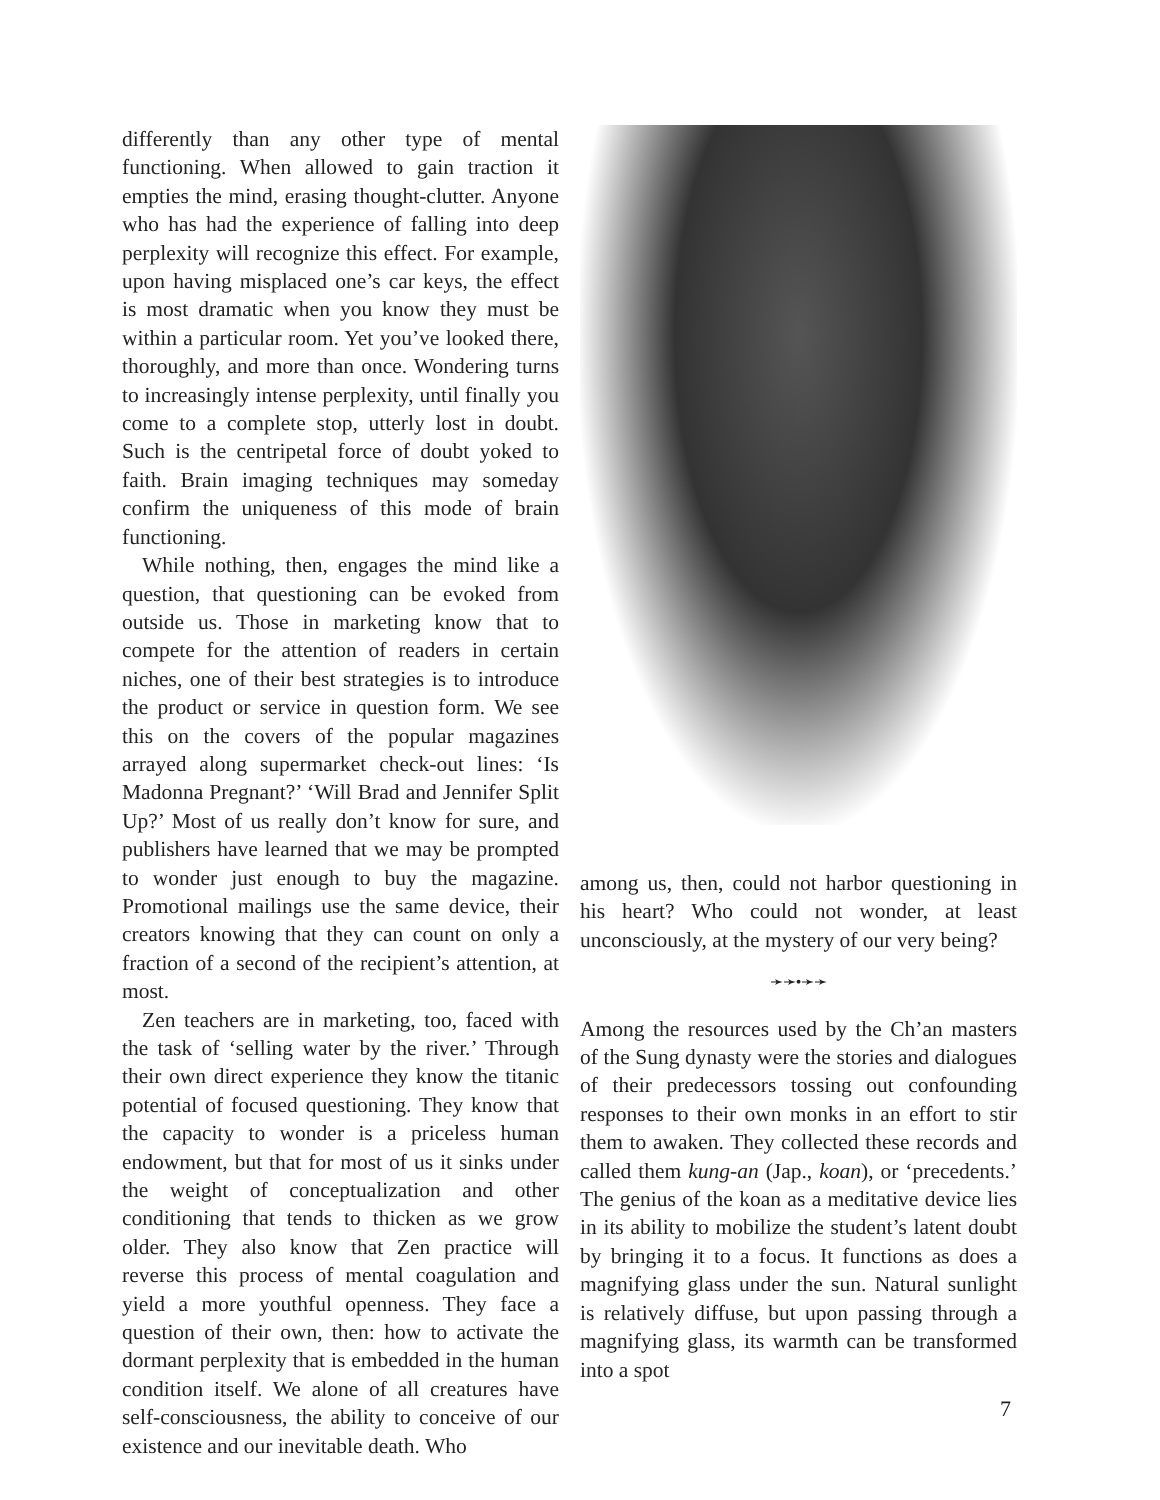differently than any other type of mental functioning. When allowed to gain traction it empties the mind, erasing thought-clutter. Anyone who has had the experience of falling into deep perplexity will recognize this effect. For example, upon having misplaced one’s car keys, the effect is most dramatic when you know they must be within a particular room. Yet you’ve looked there, thoroughly, and more than once. Wondering turns to increasingly intense perplexity, until finally you come to a complete stop, utterly lost in doubt. Such is the centripetal force of doubt yoked to faith. Brain imaging techniques may someday confirm the uniqueness of this mode of brain functioning.
While nothing, then, engages the mind like a question, that questioning can be evoked from outside us. Those in marketing know that to compete for the attention of readers in certain niches, one of their best strategies is to introduce the product or service in question form. We see this on the covers of the popular magazines arrayed along supermarket check-out lines: ‘Is Madonna Pregnant?’ ‘Will Brad and Jennifer Split Up?’ Most of us really don’t know for sure, and publishers have learned that we may be prompted to wonder just enough to buy the magazine. Promotional mailings use the same device, their creators knowing that they can count on only a fraction of a second of the recipient’s attention, at most.
Zen teachers are in marketing, too, faced with the task of ‘selling water by the river.’ Through their own direct experience they know the titanic potential of focused questioning. They know that the capacity to wonder is a priceless human endowment, but that for most of us it sinks under the weight of conceptualization and other conditioning that tends to thicken as we grow older. They also know that Zen practice will reverse this process of mental coagulation and yield a more youthful openness. They face a question of their own, then: how to activate the dormant perplexity that is embedded in the human condition itself. We alone of all creatures have self-consciousness, the ability to conceive of our existence and our inevitable death. Who
among us, then, could not harbor questioning in his heart? Who could not wonder, at least unconsciously, at the mystery of our very being?
➛➛•➛➛
Among the resources used by the Ch’an masters of the Sung dynasty were the stories and dialogues of their predecessors tossing out confounding responses to their own monks in an effort to stir them to awaken. They collected these records and called them kung-an (Jap., koan), or ‘precedents.’ The genius of the koan as a meditative device lies in its ability to mobilize the student’s latent doubt by bringing it to a focus. It functions as does a magnifying glass under the sun. Natural sunlight is relatively diffuse, but upon passing through a magnifying glass, its warmth can be transformed into a spot
7